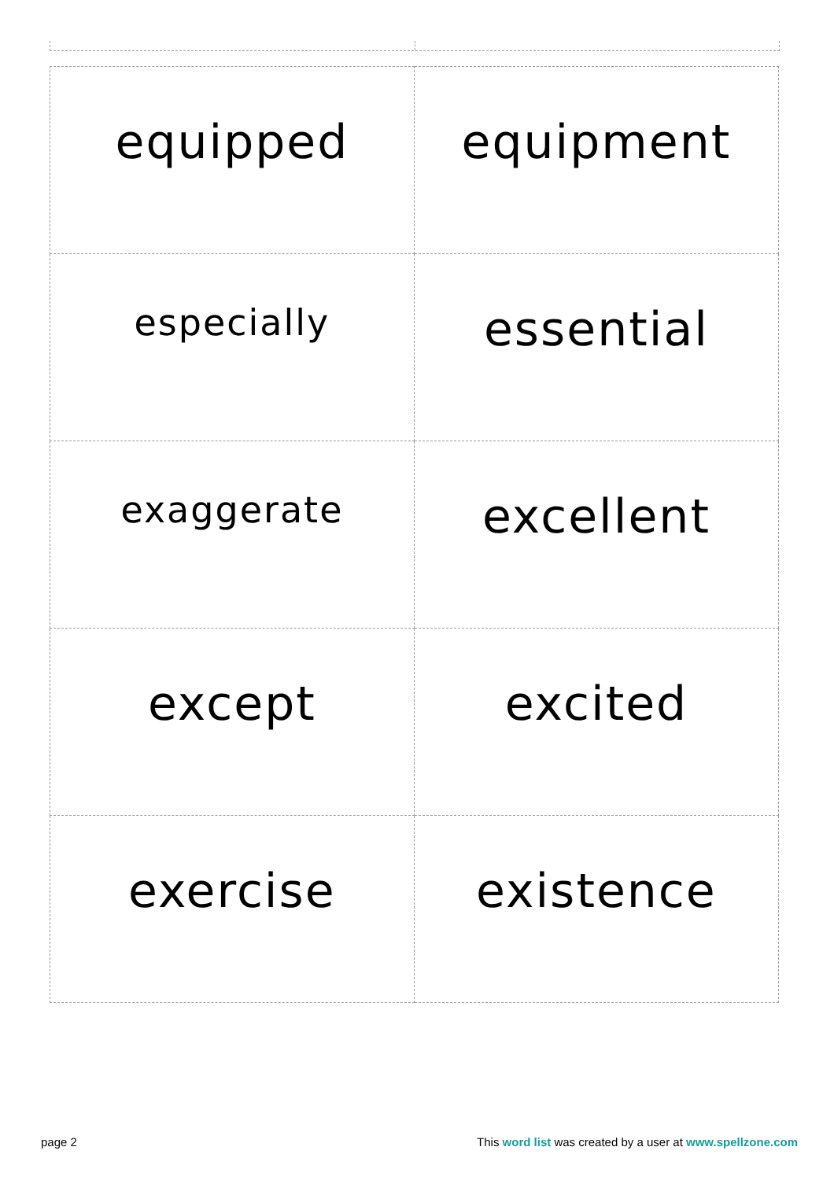| equipped | equipment |
| especially | essential |
| exaggerate | excellent |
| except | excited |
| exercise | existence |
page 2 This word list was created by a user at www.spellzone.com